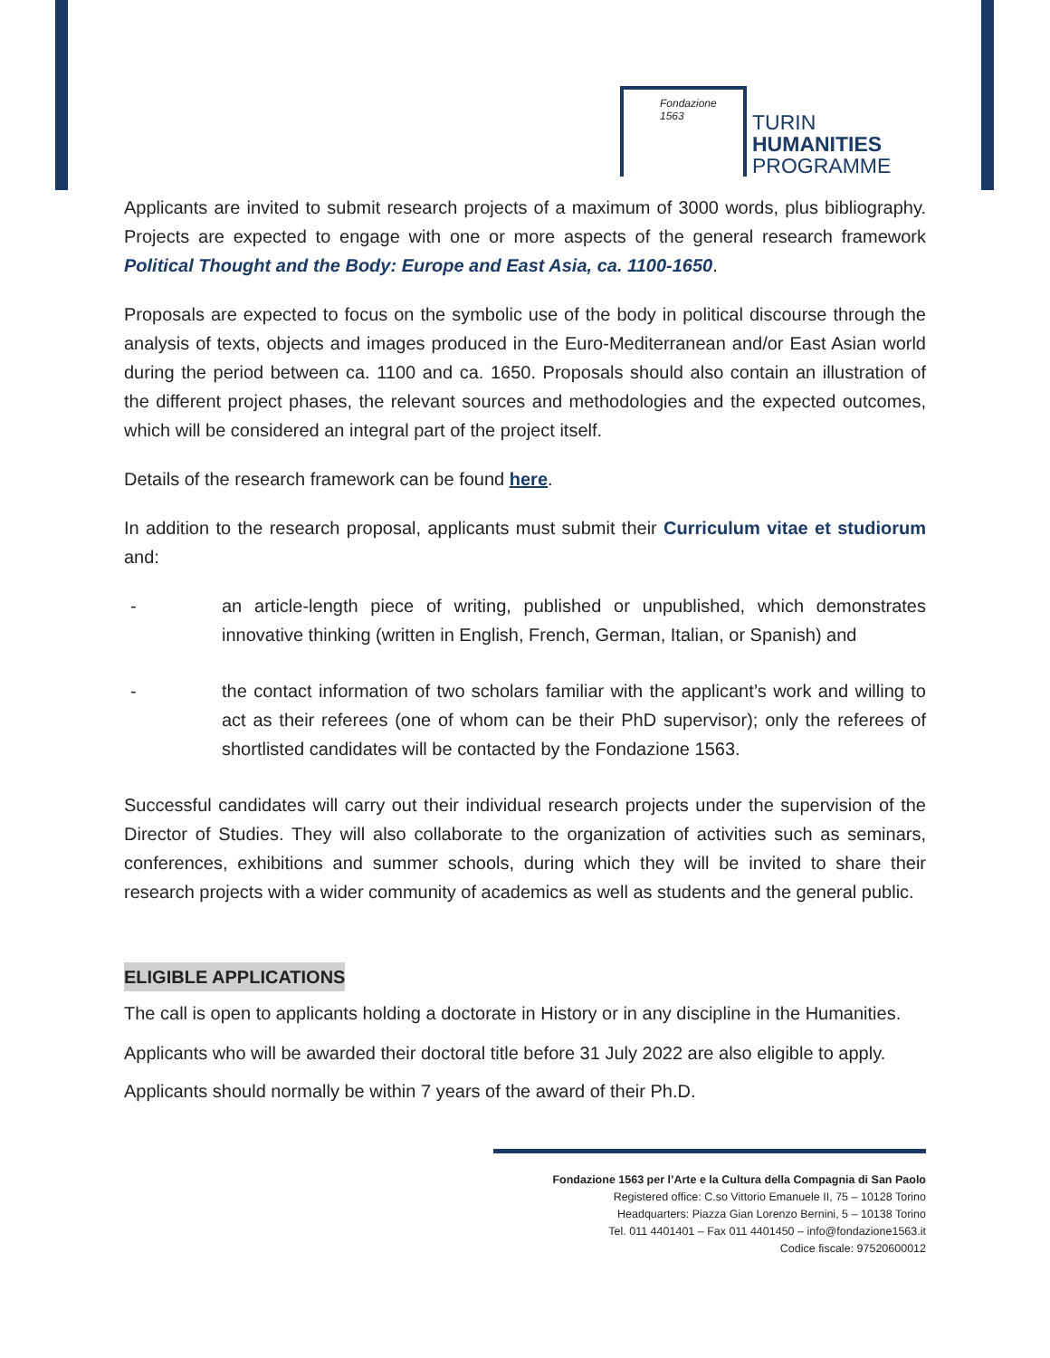Fondazione 1563
TURIN
HUMANITIES
PROGRAMME
Applicants are invited to submit research projects of a maximum of 3000 words, plus bibliography. Projects are expected to engage with one or more aspects of the general research framework Political Thought and the Body: Europe and East Asia, ca. 1100-1650.
Proposals are expected to focus on the symbolic use of the body in political discourse through the analysis of texts, objects and images produced in the Euro-Mediterranean and/or East Asian world during the period between ca. 1100 and ca. 1650. Proposals should also contain an illustration of the different project phases, the relevant sources and methodologies and the expected outcomes, which will be considered an integral part of the project itself.
Details of the research framework can be found here.
In addition to the research proposal, applicants must submit their Curriculum vitae et studiorum and:
- an article-length piece of writing, published or unpublished, which demonstrates innovative thinking (written in English, French, German, Italian, or Spanish) and
- the contact information of two scholars familiar with the applicant’s work and willing to act as their referees (one of whom can be their PhD supervisor); only the referees of shortlisted candidates will be contacted by the Fondazione 1563.
Successful candidates will carry out their individual research projects under the supervision of the Director of Studies. They will also collaborate to the organization of activities such as seminars, conferences, exhibitions and summer schools, during which they will be invited to share their research projects with a wider community of academics as well as students and the general public.
ELIGIBLE APPLICATIONS
The call is open to applicants holding a doctorate in History or in any discipline in the Humanities.
Applicants who will be awarded their doctoral title before 31 July 2022 are also eligible to apply.
Applicants should normally be within 7 years of the award of their Ph.D.
Fondazione 1563 per l’Arte e la Cultura della Compagnia di San Paolo
Registered office: C.so Vittorio Emanuele II, 75 – 10128 Torino
Headquarters: Piazza Gian Lorenzo Bernini, 5 – 10138 Torino
Tel. 011 4401401 – Fax 011 4401450 – info@fondazione1563.it
Codice fiscale: 97520600012